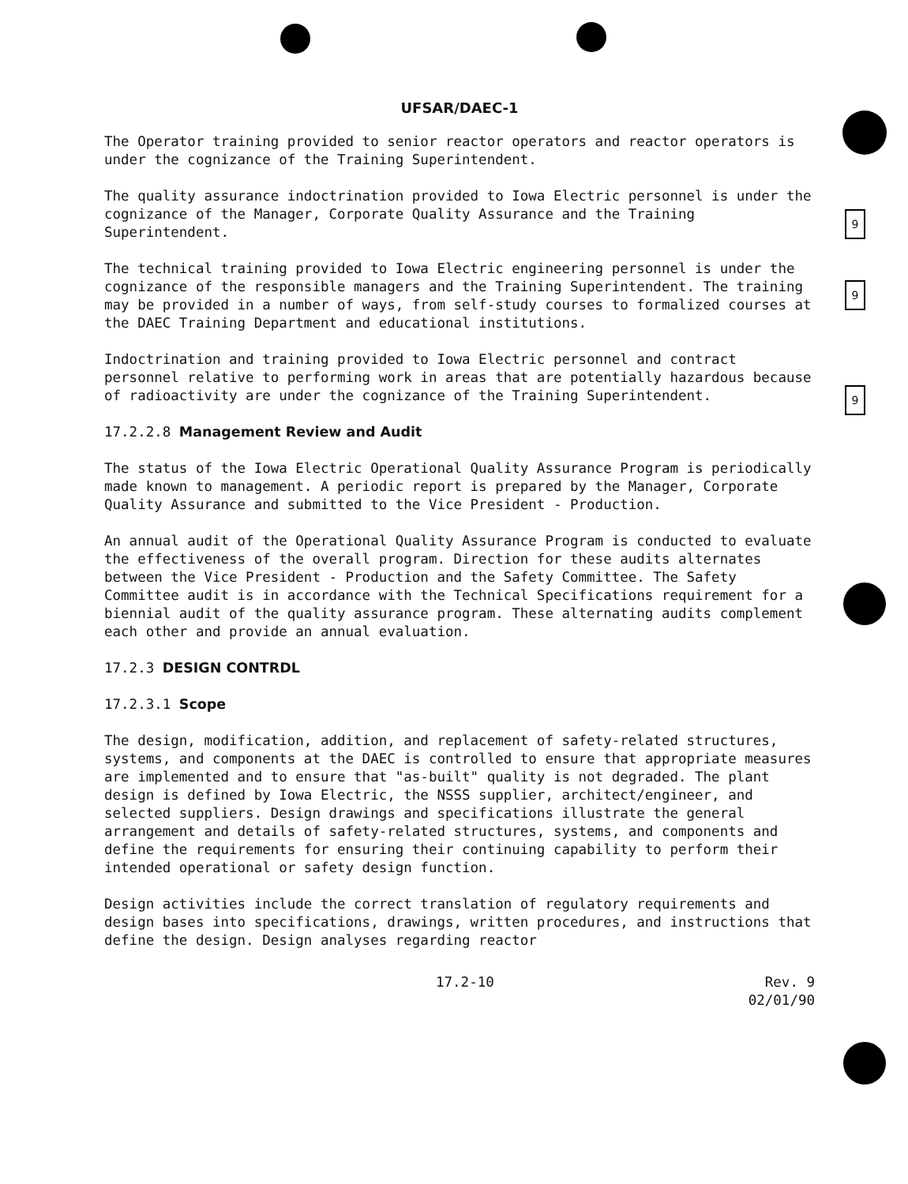9
9
9
UFSAR/DAEC-1
The Operator training provided to senior reactor operators and reactor operators is under the cognizance of the Training Superintendent.
The quality assurance indoctrination provided to Iowa Electric personnel is under the cognizance of the Manager, Corporate Quality Assurance and the Training Superintendent.
The technical training provided to Iowa Electric engineering personnel is under the cognizance of the responsible managers and the Training Superintendent. The training may be provided in a number of ways, from self-study courses to formalized courses at the DAEC Training Department and educational institutions.
Indoctrination and training provided to Iowa Electric personnel and contract personnel relative to performing work in areas that are potentially hazardous because of radioactivity are under the cognizance of the Training Superintendent.
17.2.2.8 Management Review and Audit
The status of the Iowa Electric Operational Quality Assurance Program is periodically made known to management. A periodic report is prepared by the Manager, Corporate Quality Assurance and submitted to the Vice President - Production.
An annual audit of the Operational Quality Assurance Program is conducted to evaluate the effectiveness of the overall program. Direction for these audits alternates between the Vice President - Production and the Safety Committee. The Safety Committee audit is in accordance with the Technical Specifications requirement for a biennial audit of the quality assurance program. These alternating audits complement each other and provide an annual evaluation.
17.2.3 DESIGN CONTRDL
17.2.3.1 Scope
The design, modification, addition, and replacement of safety-related structures, systems, and components at the DAEC is controlled to ensure that appropriate measures are implemented and to ensure that "as-built" quality is not degraded. The plant design is defined by Iowa Electric, the NSSS supplier, architect/engineer, and selected suppliers. Design drawings and specifications illustrate the general arrangement and details of safety-related structures, systems, and components and define the requirements for ensuring their continuing capability to perform their intended operational or safety design function.
Design activities include the correct translation of regulatory requirements and design bases into specifications, drawings, written procedures, and instructions that define the design. Design analyses regarding reactor
17.2-10 Rev. 9
02/01/90